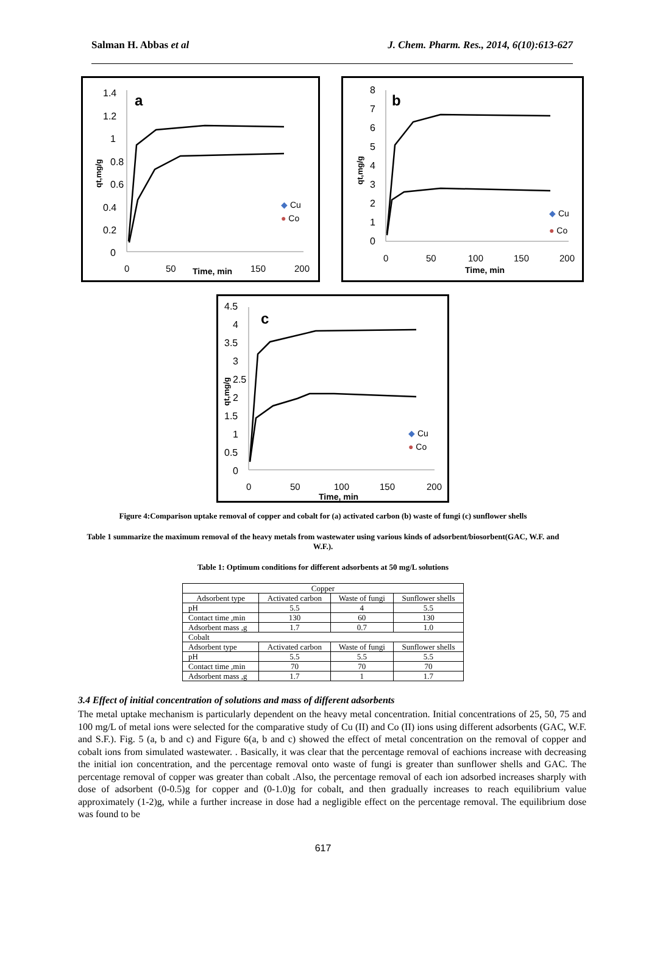Salman H. Abbas et al J. Chem. Pharm. Res., 2014, 6(10):613-627
a
1.4
1.2
1
0.8
0.6
0.4
0.2
0
0
50
Time, min
150
200
qt,mg/g
◆ Cu
● Co
b
8
7
6
5
4
3
2
1
0
0
50
100
150
200
Time, min
qt,mg/g
◆ Cu
● Co
c
4.5
4
3.5
3
2.5
2
1.5
1
0.5
0
0
50
100
150
200
Time, min
qt,mg/g
◆ Cu
● Co
Figure 4:Comparison uptake removal of copper and cobalt for (a) activated carbon (b) waste of fungi (c) sunflower shells
Table 1 summarize the maximum removal of the heavy metals from wastewater using various kinds of adsorbent/biosorbent(GAC, W.F. and W.F.).
Table 1: Optimum conditions for different adsorbents at 50 mg/L solutions
| Copper | | | |
| Adsorbent type | Activated carbon | Waste of fungi | Sunflower shells |
| pH | 5.5 | 4 | 5.5 |
| Contact time ,min | 130 | 60 | 130 |
| Adsorbent mass ,g | 1.7 | 0.7 | 1.0 |
| Cobalt | | | |
| Adsorbent type | Activated carbon | Waste of fungi | Sunflower shells |
| pH | 5.5 | 5.5 | 5.5 |
| Contact time ,min | 70 | 70 | 70 |
| Adsorbent mass ,g | 1.7 | 1 | 1.7 |
3.4 Effect of initial concentration of solutions and mass of different adsorbents
The metal uptake mechanism is particularly dependent on the heavy metal concentration. Initial concentrations of 25, 50, 75 and 100 mg/L of metal ions were selected for the comparative study of Cu (II) and Co (II) ions using different adsorbents (GAC, W.F. and S.F.). Fig. 5 (a, b and c) and Figure 6(a, b and c) showed the effect of metal concentration on the removal of copper and cobalt ions from simulated wastewater. . Basically, it was clear that the percentage removal of eachions increase with decreasing the initial ion concentration, and the percentage removal onto waste of fungi is greater than sunflower shells and GAC. The percentage removal of copper was greater than cobalt .Also, the percentage removal of each ion adsorbed increases sharply with dose of adsorbent (0-0.5)g for copper and (0-1.0)g for cobalt, and then gradually increases to reach equilibrium value approximately (1-2)g, while a further increase in dose had a negligible effect on the percentage removal. The equilibrium dose was found to be
617